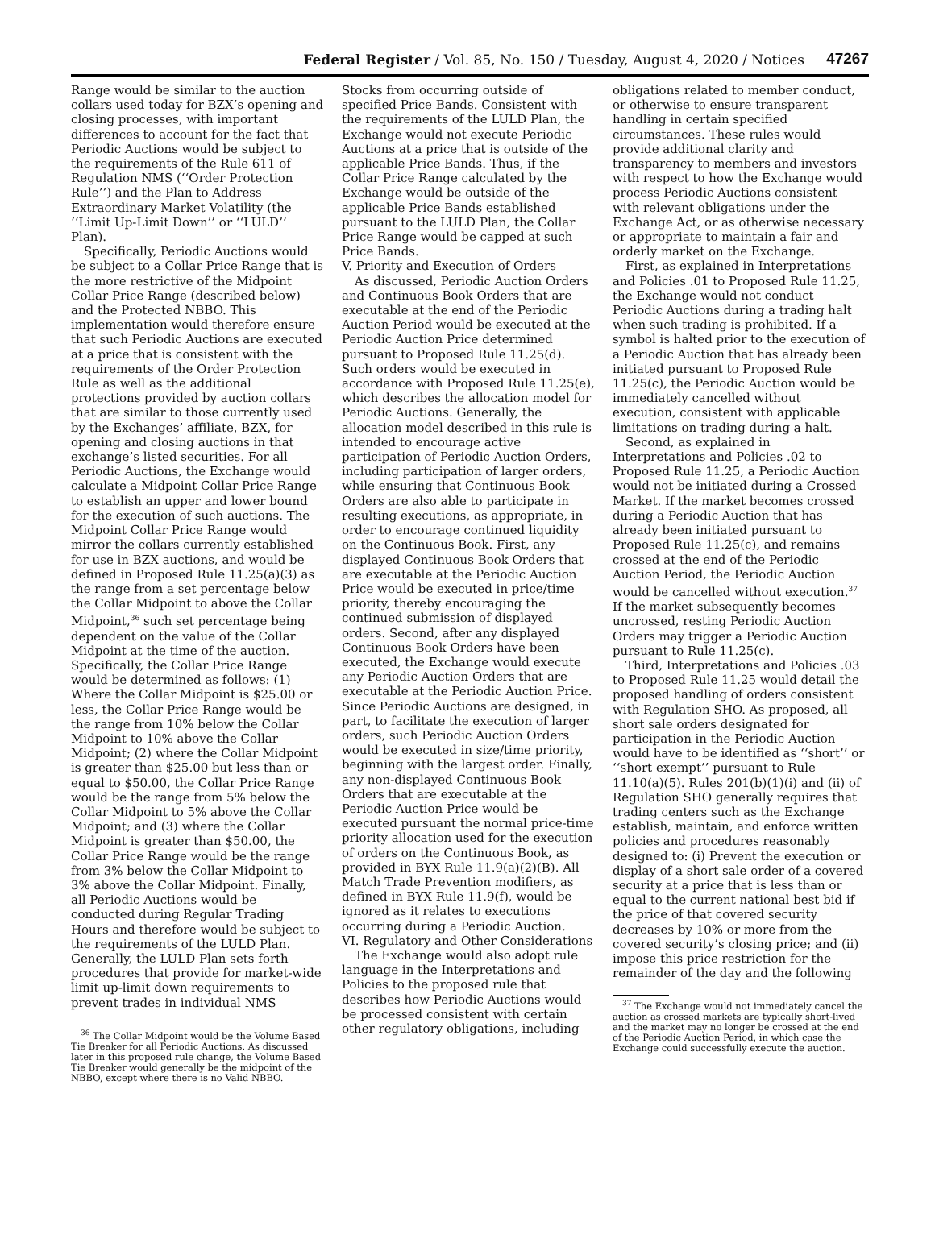Federal Register / Vol. 85, No. 150 / Tuesday, August 4, 2020 / Notices 47267
Range would be similar to the auction collars used today for BZX’s opening and closing processes, with important differences to account for the fact that Periodic Auctions would be subject to the requirements of the Rule 611 of Regulation NMS (‘‘Order Protection Rule’’) and the Plan to Address Extraordinary Market Volatility (the ‘‘Limit Up-Limit Down’’ or ‘‘LULD’’ Plan).
Specifically, Periodic Auctions would be subject to a Collar Price Range that is the more restrictive of the Midpoint Collar Price Range (described below) and the Protected NBBO. This implementation would therefore ensure that such Periodic Auctions are executed at a price that is consistent with the requirements of the Order Protection Rule as well as the additional protections provided by auction collars that are similar to those currently used by the Exchanges’ affiliate, BZX, for opening and closing auctions in that exchange’s listed securities. For all Periodic Auctions, the Exchange would calculate a Midpoint Collar Price Range to establish an upper and lower bound for the execution of such auctions. The Midpoint Collar Price Range would mirror the collars currently established for use in BZX auctions, and would be defined in Proposed Rule 11.25(a)(3) as the range from a set percentage below the Collar Midpoint to above the Collar Midpoint,<sup>36</sup> such set percentage being dependent on the value of the Collar Midpoint at the time of the auction. Specifically, the Collar Price Range would be determined as follows: (1) Where the Collar Midpoint is $25.00 or less, the Collar Price Range would be the range from 10% below the Collar Midpoint to 10% above the Collar Midpoint; (2) where the Collar Midpoint is greater than $25.00 but less than or equal to $50.00, the Collar Price Range would be the range from 5% below the Collar Midpoint to 5% above the Collar Midpoint; and (3) where the Collar Midpoint is greater than $50.00, the Collar Price Range would be the range from 3% below the Collar Midpoint to 3% above the Collar Midpoint. Finally, all Periodic Auctions would be conducted during Regular Trading Hours and therefore would be subject to the requirements of the LULD Plan. Generally, the LULD Plan sets forth procedures that provide for market-wide limit up-limit down requirements to prevent trades in individual NMS
<sup>36</sup> The Collar Midpoint would be the Volume Based Tie Breaker for all Periodic Auctions. As discussed later in this proposed rule change, the Volume Based Tie Breaker would generally be the midpoint of the NBBO, except where there is no Valid NBBO.
Stocks from occurring outside of specified Price Bands. Consistent with the requirements of the LULD Plan, the Exchange would not execute Periodic Auctions at a price that is outside of the applicable Price Bands. Thus, if the Collar Price Range calculated by the Exchange would be outside of the applicable Price Bands established pursuant to the LULD Plan, the Collar Price Range would be capped at such Price Bands.
V. Priority and Execution of Orders
As discussed, Periodic Auction Orders and Continuous Book Orders that are executable at the end of the Periodic Auction Period would be executed at the Periodic Auction Price determined pursuant to Proposed Rule 11.25(d). Such orders would be executed in accordance with Proposed Rule 11.25(e), which describes the allocation model for Periodic Auctions. Generally, the allocation model described in this rule is intended to encourage active participation of Periodic Auction Orders, including participation of larger orders, while ensuring that Continuous Book Orders are also able to participate in resulting executions, as appropriate, in order to encourage continued liquidity on the Continuous Book. First, any displayed Continuous Book Orders that are executable at the Periodic Auction Price would be executed in price/time priority, thereby encouraging the continued submission of displayed orders. Second, after any displayed Continuous Book Orders have been executed, the Exchange would execute any Periodic Auction Orders that are executable at the Periodic Auction Price. Since Periodic Auctions are designed, in part, to facilitate the execution of larger orders, such Periodic Auction Orders would be executed in size/time priority, beginning with the largest order. Finally, any non-displayed Continuous Book Orders that are executable at the Periodic Auction Price would be executed pursuant the normal price-time priority allocation used for the execution of orders on the Continuous Book, as provided in BYX Rule 11.9(a)(2)(B). All Match Trade Prevention modifiers, as defined in BYX Rule 11.9(f), would be ignored as it relates to executions occurring during a Periodic Auction.
VI. Regulatory and Other Considerations
The Exchange would also adopt rule language in the Interpretations and Policies to the proposed rule that describes how Periodic Auctions would be processed consistent with certain other regulatory obligations, including
obligations related to member conduct, or otherwise to ensure transparent handling in certain specified circumstances. These rules would provide additional clarity and transparency to members and investors with respect to how the Exchange would process Periodic Auctions consistent with relevant obligations under the Exchange Act, or as otherwise necessary or appropriate to maintain a fair and orderly market on the Exchange.
First, as explained in Interpretations and Policies .01 to Proposed Rule 11.25, the Exchange would not conduct Periodic Auctions during a trading halt when such trading is prohibited. If a symbol is halted prior to the execution of a Periodic Auction that has already been initiated pursuant to Proposed Rule 11.25(c), the Periodic Auction would be immediately cancelled without execution, consistent with applicable limitations on trading during a halt.
Second, as explained in Interpretations and Policies .02 to Proposed Rule 11.25, a Periodic Auction would not be initiated during a Crossed Market. If the market becomes crossed during a Periodic Auction that has already been initiated pursuant to Proposed Rule 11.25(c), and remains crossed at the end of the Periodic Auction Period, the Periodic Auction would be cancelled without execution.<sup>37</sup> If the market subsequently becomes uncrossed, resting Periodic Auction Orders may trigger a Periodic Auction pursuant to Rule 11.25(c).
Third, Interpretations and Policies .03 to Proposed Rule 11.25 would detail the proposed handling of orders consistent with Regulation SHO. As proposed, all short sale orders designated for participation in the Periodic Auction would have to be identified as ‘‘short’’ or ‘‘short exempt’’ pursuant to Rule 11.10(a)(5). Rules 201(b)(1)(i) and (ii) of Regulation SHO generally requires that trading centers such as the Exchange establish, maintain, and enforce written policies and procedures reasonably designed to: (i) Prevent the execution or display of a short sale order of a covered security at a price that is less than or equal to the current national best bid if the price of that covered security decreases by 10% or more from the covered security’s closing price; and (ii) impose this price restriction for the remainder of the day and the following
<sup>37</sup> The Exchange would not immediately cancel the auction as crossed markets are typically short-lived and the market may no longer be crossed at the end of the Periodic Auction Period, in which case the Exchange could successfully execute the auction.